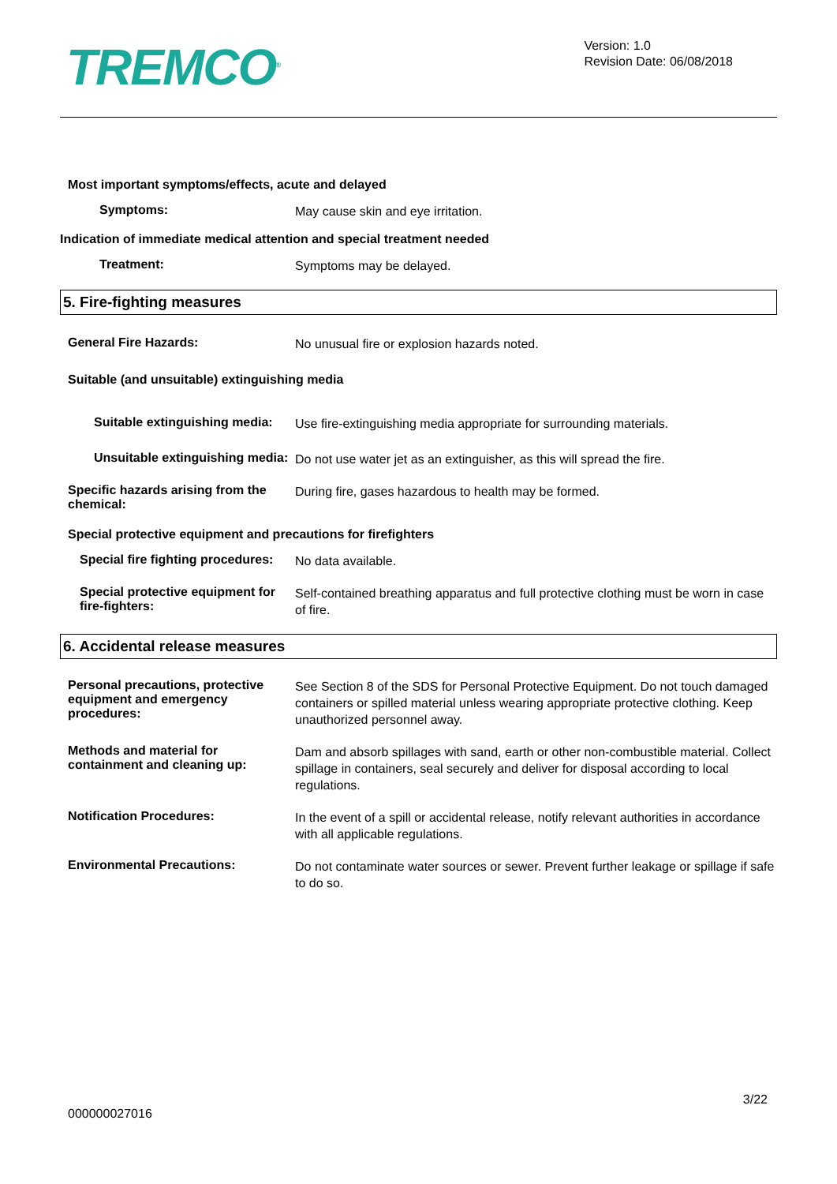TREMCO<sup>®</sup>
Version: 1.0
Revision Date: 06/08/2018
Most important symptoms/effects, acute and delayed
Symptoms:
May cause skin and eye irritation.
Indication of immediate medical attention and special treatment needed
Treatment:
Symptoms may be delayed.
5. Fire-fighting measures
General Fire Hazards:
No unusual fire or explosion hazards noted.
Suitable (and unsuitable) extinguishing media
Suitable extinguishing media:
Use fire-extinguishing media appropriate for surrounding materials.
Unsuitable extinguishing media:
Do not use water jet as an extinguisher, as this will spread the fire.
Specific hazards arising from the chemical:
During fire, gases hazardous to health may be formed.
Special protective equipment and precautions for firefighters
Special fire fighting procedures:
No data available.
Special protective equipment for fire-fighters:
Self-contained breathing apparatus and full protective clothing must be worn in case of fire.
6. Accidental release measures
Personal precautions, protective equipment and emergency procedures:
See Section 8 of the SDS for Personal Protective Equipment. Do not touch damaged containers or spilled material unless wearing appropriate protective clothing. Keep unauthorized personnel away.
Methods and material for containment and cleaning up:
Dam and absorb spillages with sand, earth or other non-combustible material. Collect spillage in containers, seal securely and deliver for disposal according to local regulations.
Notification Procedures:
In the event of a spill or accidental release, notify relevant authorities in accordance with all applicable regulations.
Environmental Precautions:
Do not contaminate water sources or sewer. Prevent further leakage or spillage if safe to do so.
3/22
000000027016